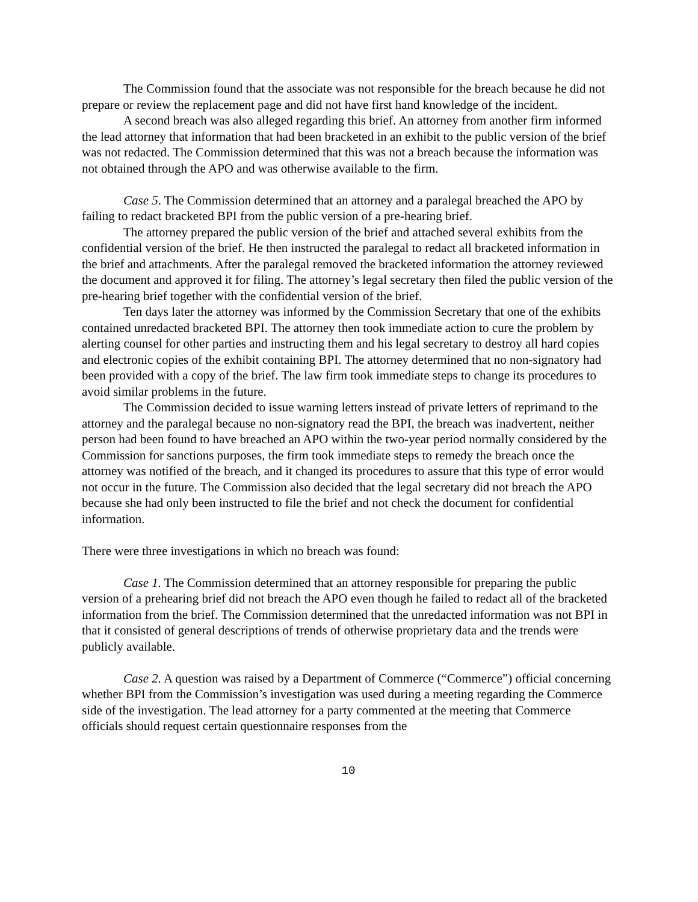The Commission found that the associate was not responsible for the breach because he did not prepare or review the replacement page and did not have first hand knowledge of the incident.
A second breach was also alleged regarding this brief. An attorney from another firm informed the lead attorney that information that had been bracketed in an exhibit to the public version of the brief was not redacted. The Commission determined that this was not a breach because the information was not obtained through the APO and was otherwise available to the firm.
Case 5. The Commission determined that an attorney and a paralegal breached the APO by failing to redact bracketed BPI from the public version of a pre-hearing brief.
The attorney prepared the public version of the brief and attached several exhibits from the confidential version of the brief. He then instructed the paralegal to redact all bracketed information in the brief and attachments. After the paralegal removed the bracketed information the attorney reviewed the document and approved it for filing. The attorney’s legal secretary then filed the public version of the pre-hearing brief together with the confidential version of the brief.
Ten days later the attorney was informed by the Commission Secretary that one of the exhibits contained unredacted bracketed BPI. The attorney then took immediate action to cure the problem by alerting counsel for other parties and instructing them and his legal secretary to destroy all hard copies and electronic copies of the exhibit containing BPI. The attorney determined that no non-signatory had been provided with a copy of the brief. The law firm took immediate steps to change its procedures to avoid similar problems in the future.
The Commission decided to issue warning letters instead of private letters of reprimand to the attorney and the paralegal because no non-signatory read the BPI, the breach was inadvertent, neither person had been found to have breached an APO within the two-year period normally considered by the Commission for sanctions purposes, the firm took immediate steps to remedy the breach once the attorney was notified of the breach, and it changed its procedures to assure that this type of error would not occur in the future. The Commission also decided that the legal secretary did not breach the APO because she had only been instructed to file the brief and not check the document for confidential information.
There were three investigations in which no breach was found:
Case 1. The Commission determined that an attorney responsible for preparing the public version of a prehearing brief did not breach the APO even though he failed to redact all of the bracketed information from the brief. The Commission determined that the unredacted information was not BPI in that it consisted of general descriptions of trends of otherwise proprietary data and the trends were publicly available.
Case 2. A question was raised by a Department of Commerce (“Commerce”) official concerning whether BPI from the Commission’s investigation was used during a meeting regarding the Commerce side of the investigation. The lead attorney for a party commented at the meeting that Commerce officials should request certain questionnaire responses from the
10